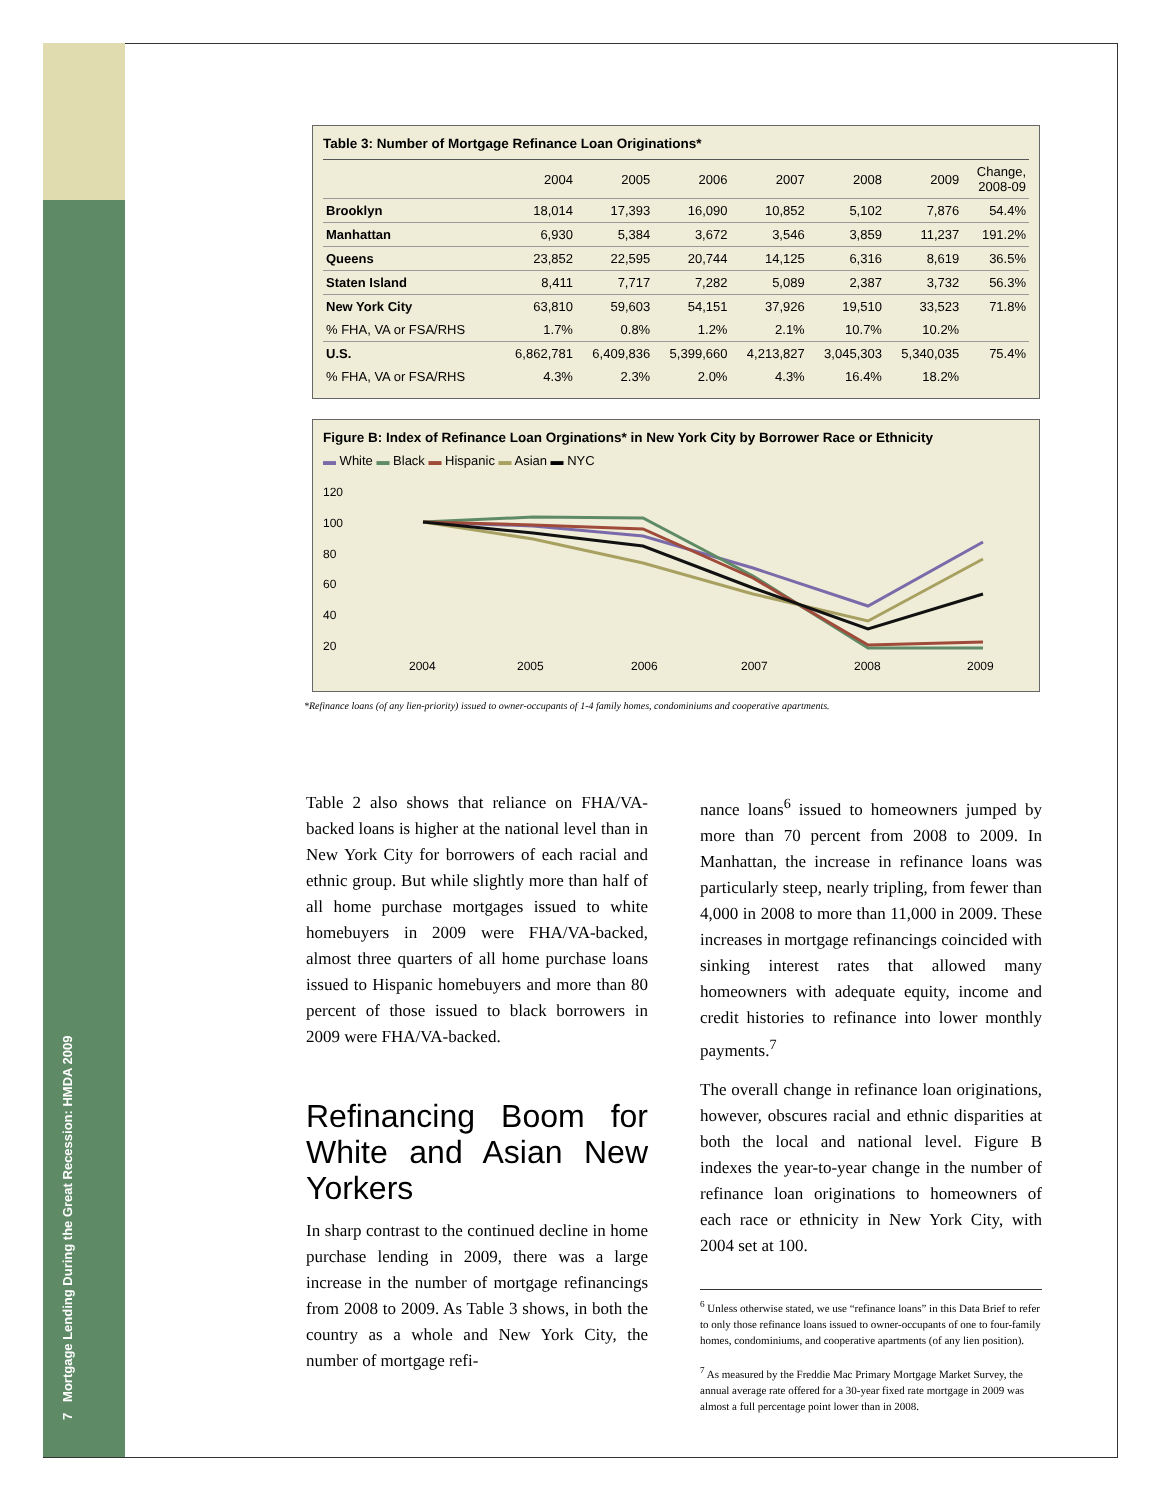7 Mortgage Lending During the Great Recession: HMDA 2009
Table 3: Number of Mortgage Refinance Loan Originations*
| | 2004 | 2005 | 2006 | 2007 | 2008 | 2009 | Change, 2008-09 |
| --- | --- | --- | --- | --- | --- | --- | --- |
| Brooklyn | 18,014 | 17,393 | 16,090 | 10,852 | 5,102 | 7,876 | 54.4% |
| Manhattan | 6,930 | 5,384 | 3,672 | 3,546 | 3,859 | 11,237 | 191.2% |
| Queens | 23,852 | 22,595 | 20,744 | 14,125 | 6,316 | 8,619 | 36.5% |
| Staten Island | 8,411 | 7,717 | 7,282 | 5,089 | 2,387 | 3,732 | 56.3% |
| New York City | 63,810 | 59,603 | 54,151 | 37,926 | 19,510 | 33,523 | 71.8% |
| % FHA, VA or FSA/RHS | 1.7% | 0.8% | 1.2% | 2.1% | 10.7% | 10.2% | |
| U.S. | 6,862,781 | 6,409,836 | 5,399,660 | 4,213,827 | 3,045,303 | 5,340,035 | 75.4% |
| % FHA, VA or FSA/RHS | 4.3% | 2.3% | 2.0% | 4.3% | 16.4% | 18.2% | |
Figure B: Index of Refinance Loan Orginations* in New York City by Borrower Race or Ethnicity
▬ White ▬ Black ▬ Hispanic ▬ Asian ▬ NYC
120
100
80
60
40
20
2004
2005
2006
2007
2008
2009
*Refinance loans (of any lien-priority) issued to owner-occupants of 1-4 family homes, condominiums and cooperative apartments.
Table 2 also shows that reliance on FHA/VA-backed loans is higher at the national level than in New York City for borrowers of each racial and ethnic group. But while slightly more than half of all home purchase mortgages issued to white homebuyers in 2009 were FHA/VA-backed, almost three quarters of all home purchase loans issued to Hispanic homebuyers and more than 80 percent of those issued to black borrowers in 2009 were FHA/VA-backed.
Refinancing Boom for White and Asian New Yorkers
In sharp contrast to the continued decline in home purchase lending in 2009, there was a large increase in the number of mortgage refinancings from 2008 to 2009. As Table 3 shows, in both the country as a whole and New York City, the number of mortgage refi-
nance loans<sup>6</sup> issued to homeowners jumped by more than 70 percent from 2008 to 2009. In Manhattan, the increase in refinance loans was particularly steep, nearly tripling, from fewer than 4,000 in 2008 to more than 11,000 in 2009. These increases in mortgage refinancings coincided with sinking interest rates that allowed many homeowners with adequate equity, income and credit histories to refinance into lower monthly payments.<sup>7</sup>
The overall change in refinance loan originations, however, obscures racial and ethnic disparities at both the local and national level. Figure B indexes the year-to-year change in the number of refinance loan originations to homeowners of each race or ethnicity in New York City, with 2004 set at 100.
<sup>6</sup> Unless otherwise stated, we use “refinance loans” in this Data Brief to refer to only those refinance loans issued to owner-occupants of one to four-family homes, condominiums, and cooperative apartments (of any lien position).
<sup>7</sup> As measured by the Freddie Mac Primary Mortgage Market Survey, the annual average rate offered for a 30-year fixed rate mortgage in 2009 was almost a full percentage point lower than in 2008.